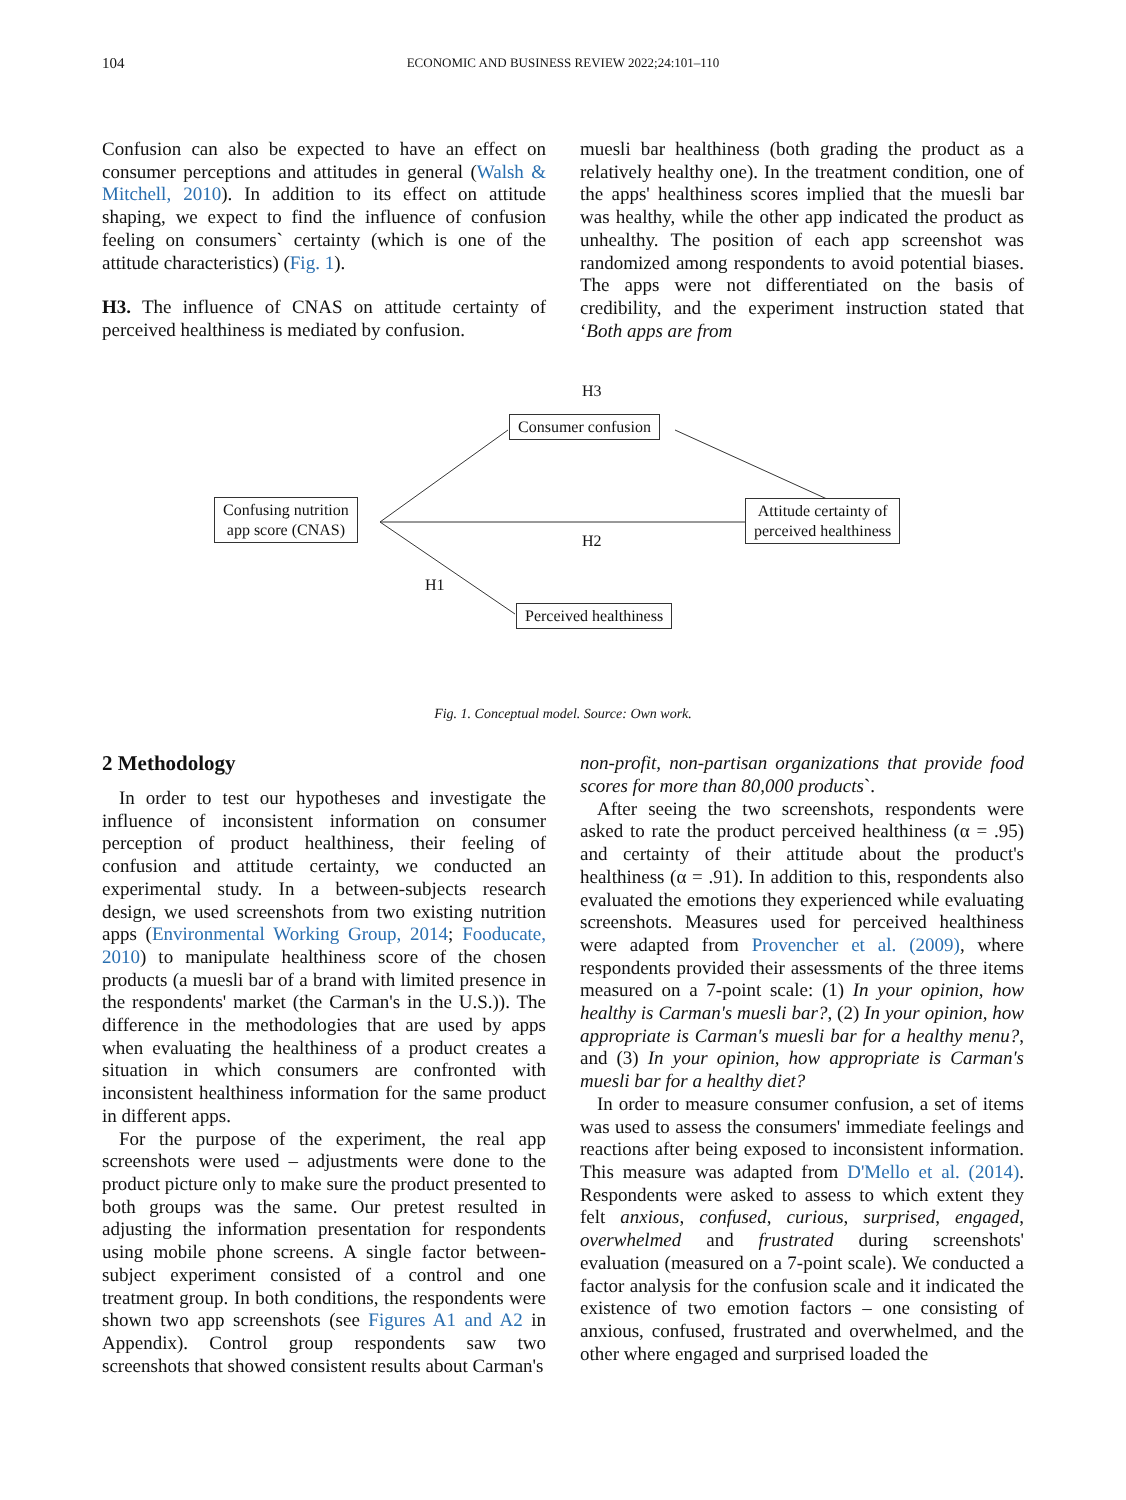104 ECONOMIC AND BUSINESS REVIEW 2022;24:101–110
Confusion can also be expected to have an effect on consumer perceptions and attitudes in general (Walsh & Mitchell, 2010). In addition to its effect on attitude shaping, we expect to find the influence of confusion feeling on consumers` certainty (which is one of the attitude characteristics) (Fig. 1).
H3. The influence of CNAS on attitude certainty of perceived healthiness is mediated by confusion.
muesli bar healthiness (both grading the product as a relatively healthy one). In the treatment condition, one of the apps' healthiness scores implied that the muesli bar was healthy, while the other app indicated the product as unhealthy. The position of each app screenshot was randomized among respondents to avoid potential biases. The apps were not differentiated on the basis of credibility, and the experiment instruction stated that ‘Both apps are from
H3
Consumer confusion
Confusing nutrition
app score (CNAS)
Attitude certainty of
perceived healthiness
H2
H1
Perceived healthiness
Fig. 1. Conceptual model. Source: Own work.
2 Methodology
In order to test our hypotheses and investigate the influence of inconsistent information on consumer perception of product healthiness, their feeling of confusion and attitude certainty, we conducted an experimental study. In a between-subjects research design, we used screenshots from two existing nutrition apps (Environmental Working Group, 2014; Fooducate, 2010) to manipulate healthiness score of the chosen products (a muesli bar of a brand with limited presence in the respondents' market (the Carman's in the U.S.)). The difference in the methodologies that are used by apps when evaluating the healthiness of a product creates a situation in which consumers are confronted with inconsistent healthiness information for the same product in different apps.
For the purpose of the experiment, the real app screenshots were used – adjustments were done to the product picture only to make sure the product presented to both groups was the same. Our pretest resulted in adjusting the information presentation for respondents using mobile phone screens. A single factor between-subject experiment consisted of a control and one treatment group. In both conditions, the respondents were shown two app screenshots (see Figures A1 and A2 in Appendix). Control group respondents saw two screenshots that showed consistent results about Carman's
non-profit, non-partisan organizations that provide food scores for more than 80,000 products`.
After seeing the two screenshots, respondents were asked to rate the product perceived healthiness (α = .95) and certainty of their attitude about the product's healthiness (α = .91). In addition to this, respondents also evaluated the emotions they experienced while evaluating screenshots. Measures used for perceived healthiness were adapted from Provencher et al. (2009), where respondents provided their assessments of the three items measured on a 7-point scale: (1) In your opinion, how healthy is Carman's muesli bar?, (2) In your opinion, how appropriate is Carman's muesli bar for a healthy menu?, and (3) In your opinion, how appropriate is Carman's muesli bar for a healthy diet?
In order to measure consumer confusion, a set of items was used to assess the consumers' immediate feelings and reactions after being exposed to inconsistent information. This measure was adapted from D'Mello et al. (2014). Respondents were asked to assess to which extent they felt anxious, confused, curious, surprised, engaged, overwhelmed and frustrated during screenshots' evaluation (measured on a 7-point scale). We conducted a factor analysis for the confusion scale and it indicated the existence of two emotion factors – one consisting of anxious, confused, frustrated and overwhelmed, and the other where engaged and surprised loaded the